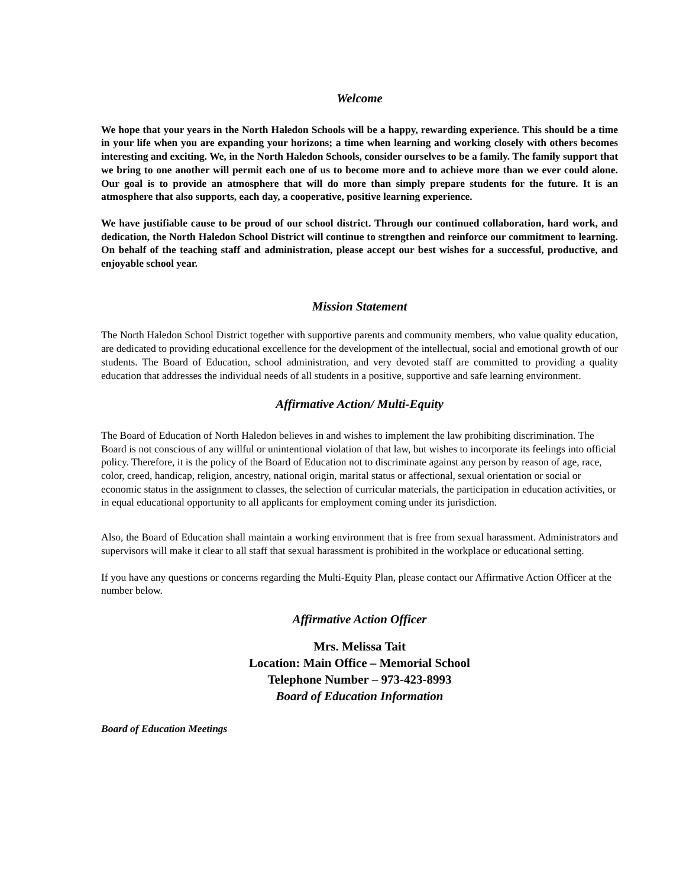Welcome
We hope that your years in the North Haledon Schools will be a happy, rewarding experience. This should be a time in your life when you are expanding your horizons; a time when learning and working closely with others becomes interesting and exciting. We, in the North Haledon Schools, consider ourselves to be a family. The family support that we bring to one another will permit each one of us to become more and to achieve more than we ever could alone. Our goal is to provide an atmosphere that will do more than simply prepare students for the future. It is an atmosphere that also supports, each day, a cooperative, positive learning experience.
We have justifiable cause to be proud of our school district. Through our continued collaboration, hard work, and dedication, the North Haledon School District will continue to strengthen and reinforce our commitment to learning. On behalf of the teaching staff and administration, please accept our best wishes for a successful, productive, and enjoyable school year.
Mission Statement
The North Haledon School District together with supportive parents and community members, who value quality education, are dedicated to providing educational excellence for the development of the intellectual, social and emotional growth of our students. The Board of Education, school administration, and very devoted staff are committed to providing a quality education that addresses the individual needs of all students in a positive, supportive and safe learning environment.
Affirmative Action/ Multi-Equity
The Board of Education of North Haledon believes in and wishes to implement the law prohibiting discrimination. The Board is not conscious of any willful or unintentional violation of that law, but wishes to incorporate its feelings into official policy. Therefore, it is the policy of the Board of Education not to discriminate against any person by reason of age, race, color, creed, handicap, religion, ancestry, national origin, marital status or affectional, sexual orientation or social or economic status in the assignment to classes, the selection of curricular materials, the participation in education activities, or in equal educational opportunity to all applicants for employment coming under its jurisdiction.
Also, the Board of Education shall maintain a working environment that is free from sexual harassment. Administrators and supervisors will make it clear to all staff that sexual harassment is prohibited in the workplace or educational setting.
If you have any questions or concerns regarding the Multi-Equity Plan, please contact our Affirmative Action Officer at the number below.
Affirmative Action Officer
Mrs. Melissa Tait
Location: Main Office – Memorial School
Telephone Number – 973-423-8993
Board of Education Information
Board of Education Meetings